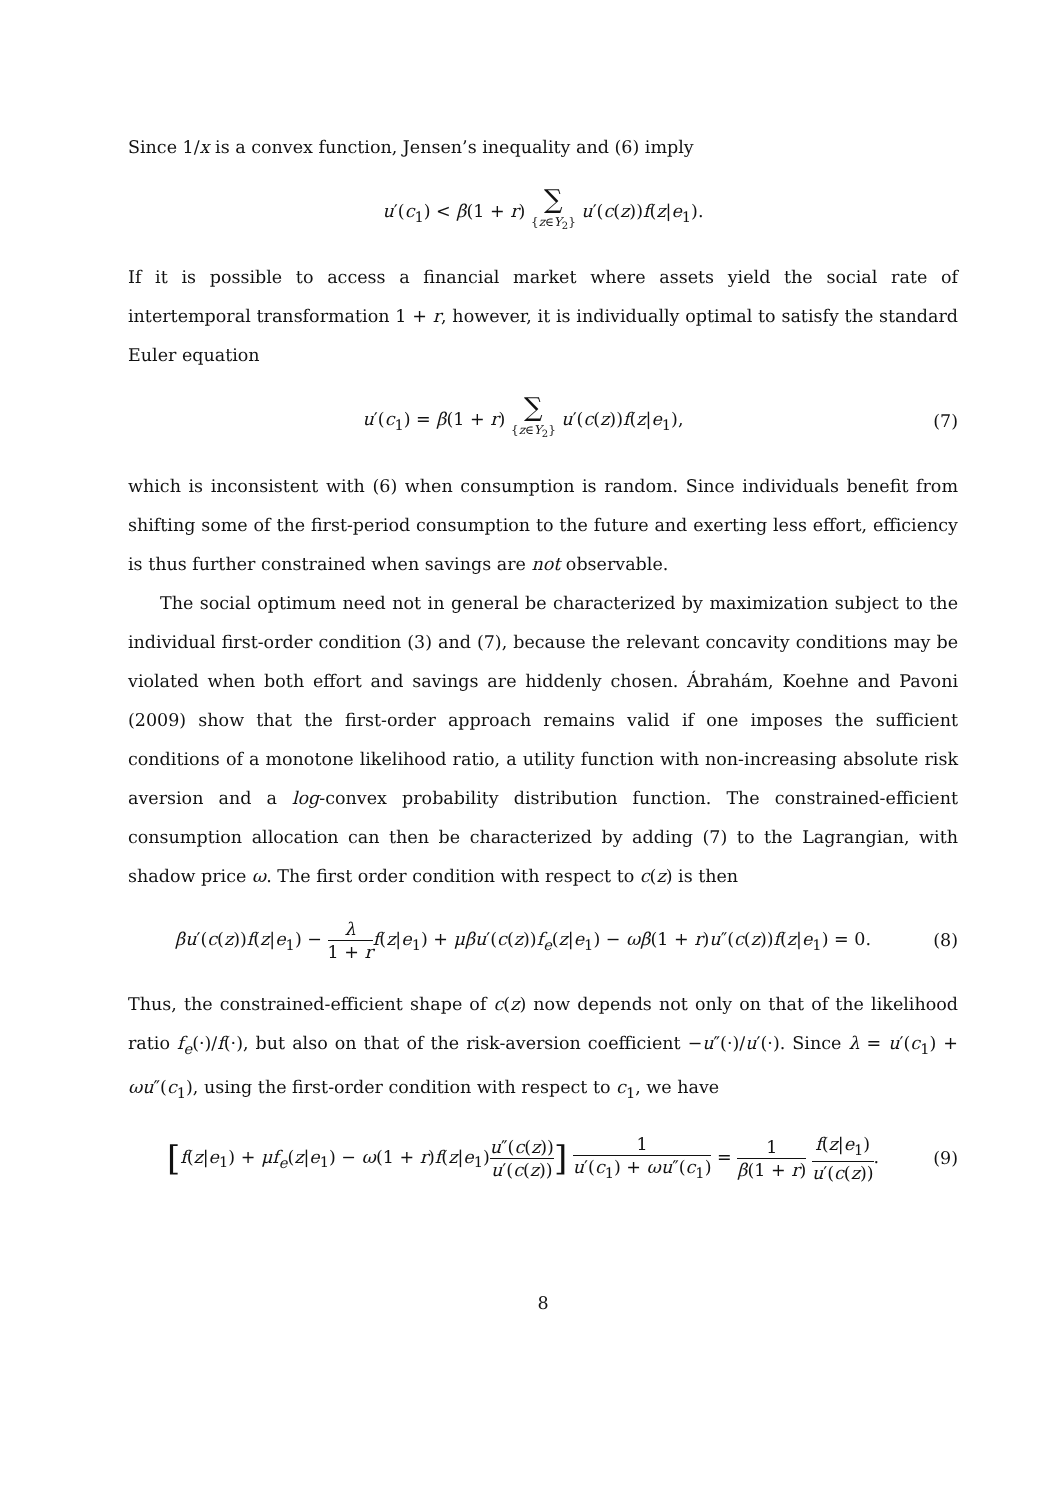Since 1/x is a convex function, Jensen’s inequality and (6) imply
u′(c<sub>1</sub>) < β(1 + r) ∑ {z∈Y<sub>2</sub>} u′(c(z))f(z|e<sub>1</sub>).
If it is possible to access a financial market where assets yield the social rate of intertemporal transformation 1 + r, however, it is individually optimal to satisfy the standard Euler equation
u′(c<sub>1</sub>) = β(1 + r) ∑ {z∈Y<sub>2</sub>} u′(c(z))f(z|e<sub>1</sub>),
(7)
which is inconsistent with (6) when consumption is random. Since individuals benefit from shifting some of the first-period consumption to the future and exerting less effort, efficiency is thus further constrained when savings are not observable.
The social optimum need not in general be characterized by maximization subject to the individual first-order condition (3) and (7), because the relevant concavity conditions may be violated when both effort and savings are hiddenly chosen. Ábrahám, Koehne and Pavoni (2009) show that the first-order approach remains valid if one imposes the sufficient conditions of a monotone likelihood ratio, a utility function with non-increasing absolute risk aversion and a log-convex probability distribution function. The constrained-efficient consumption allocation can then be characterized by adding (7) to the Lagrangian, with shadow price ω. The first order condition with respect to c(z) is then
βu′(c(z))f(z|e<sub>1</sub>) − λ 1 + r f(z|e<sub>1</sub>) + μβu′(c(z))f<sub>e</sub>(z|e<sub>1</sub>) − ωβ(1 + r)u″(c(z))f(z|e<sub>1</sub>) = 0.
(8)
Thus, the constrained-efficient shape of c(z) now depends not only on that of the likelihood ratio f<sub>e</sub>(·)/f(·), but also on that of the risk-aversion coefficient −u″(·)/u′(·). Since λ = u′(c<sub>1</sub>) + ωu″(c<sub>1</sub>), using the first-order condition with respect to c<sub>1</sub>, we have
[f(z|e<sub>1</sub>) + μf<sub>e</sub>(z|e<sub>1</sub>) − ω(1 + r)f(z|e<sub>1</sub>)u″(c(z)) u′(c(z))] 1 u′(c<sub>1</sub>) + ωu″(c<sub>1</sub>) = 1 β(1 + r) f(z|e<sub>1</sub>) u′(c(z)).
(9)
8